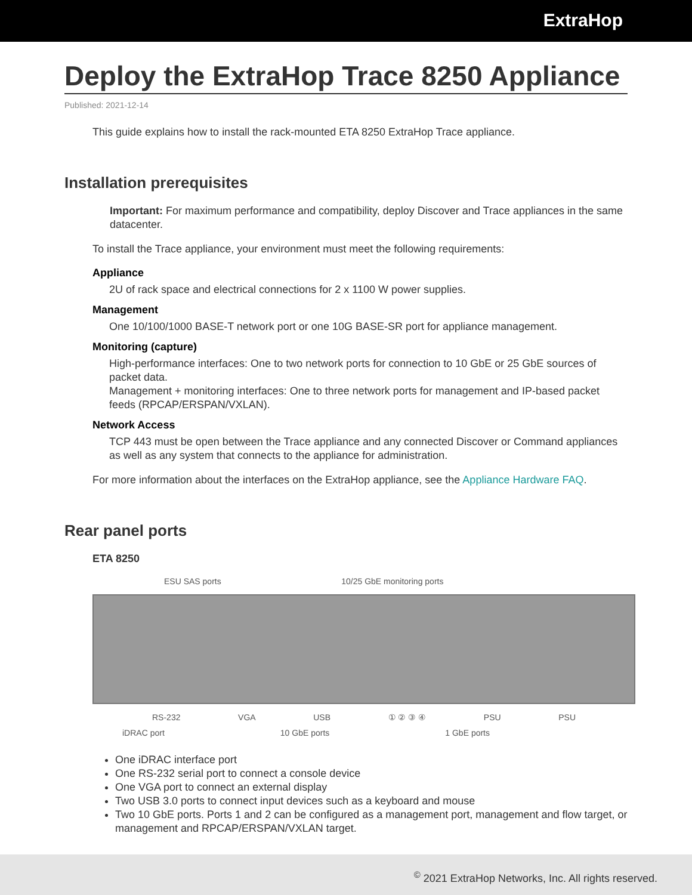ExtraHop
Deploy the ExtraHop Trace 8250 Appliance
Published: 2021-12-14
This guide explains how to install the rack-mounted ETA 8250 ExtraHop Trace appliance.
Installation prerequisites
Important: For maximum performance and compatibility, deploy Discover and Trace appliances in the same datacenter.
To install the Trace appliance, your environment must meet the following requirements:
Appliance
2U of rack space and electrical connections for 2 x 1100 W power supplies.
Management
One 10/100/1000 BASE-T network port or one 10G BASE-SR port for appliance management.
Monitoring (capture)
High-performance interfaces: One to two network ports for connection to 10 GbE or 25 GbE sources of packet data.
Management + monitoring interfaces: One to three network ports for management and IP-based packet feeds (RPCAP/ERSPAN/VXLAN).
Network Access
TCP 443 must be open between the Trace appliance and any connected Discover or Command appliances as well as any system that connects to the appliance for administration.
For more information about the interfaces on the ExtraHop appliance, see the Appliance Hardware FAQ.
Rear panel ports
ETA 8250
ESU SAS ports 10/25 GbE monitoring ports
RS-232 VGA USB ① ② ③ ④ PSU PSU
iDRAC port 10 GbE ports 1 GbE ports
One iDRAC interface port
One RS-232 serial port to connect a console device
One VGA port to connect an external display
Two USB 3.0 ports to connect input devices such as a keyboard and mouse
Two 10 GbE ports. Ports 1 and 2 can be configured as a management port, management and flow target, or management and RPCAP/ERSPAN/VXLAN target.
<sup>©</sup> 2021 ExtraHop Networks, Inc. All rights reserved.